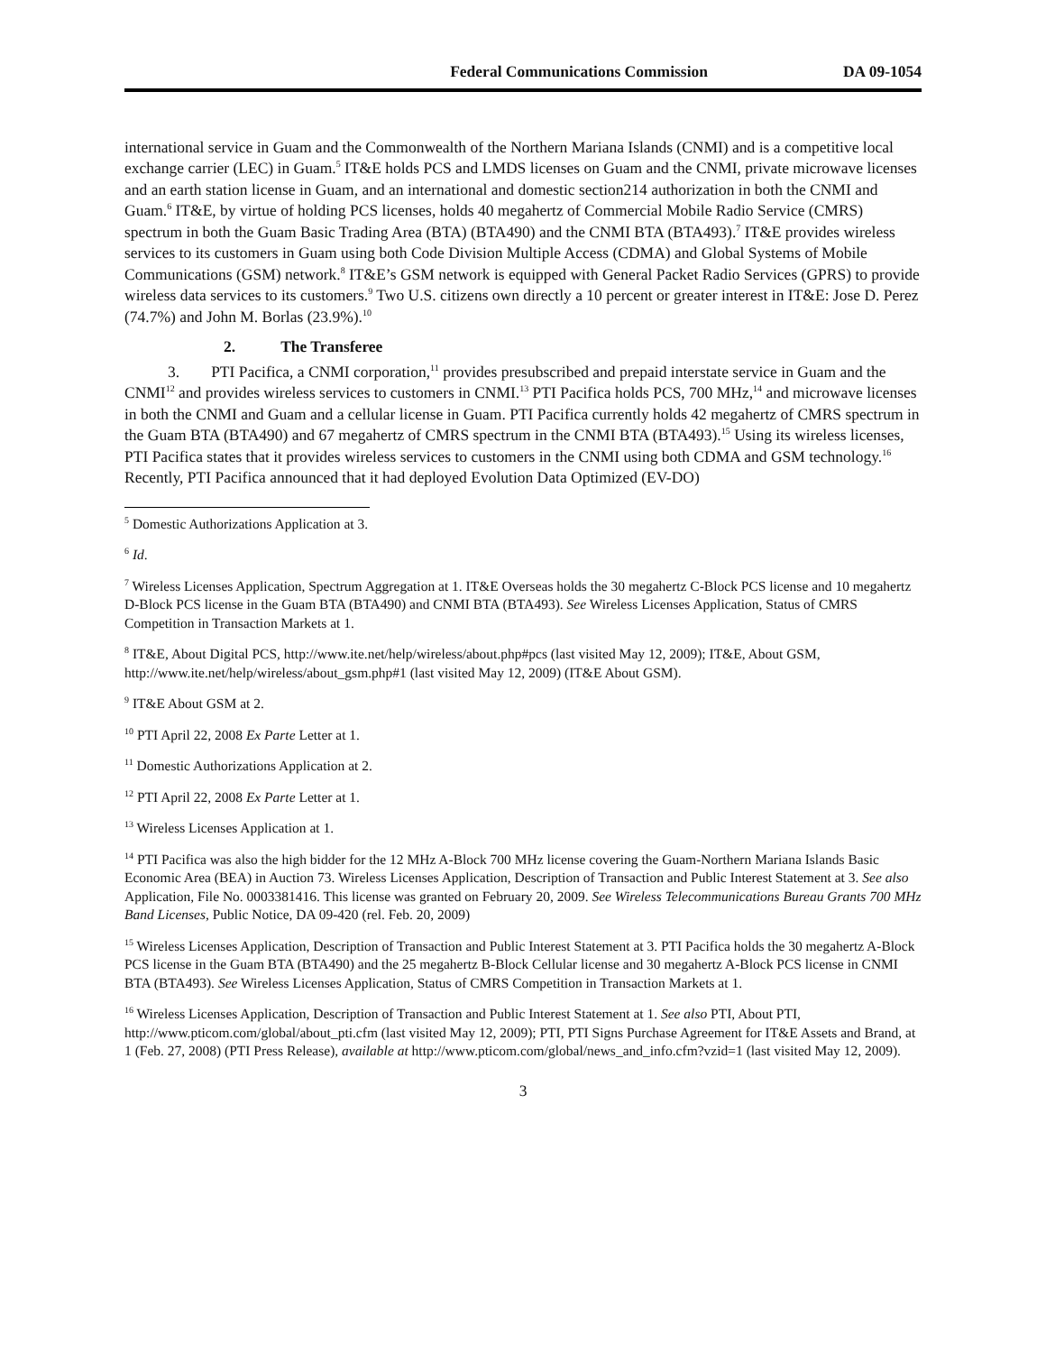Federal Communications Commission DA 09-1054
international service in Guam and the Commonwealth of the Northern Mariana Islands (CNMI) and is a competitive local exchange carrier (LEC) in Guam.<sup>5</sup> IT&E holds PCS and LMDS licenses on Guam and the CNMI, private microwave licenses and an earth station license in Guam, and an international and domestic section214 authorization in both the CNMI and Guam.<sup>6</sup> IT&E, by virtue of holding PCS licenses, holds 40 megahertz of Commercial Mobile Radio Service (CMRS) spectrum in both the Guam Basic Trading Area (BTA) (BTA490) and the CNMI BTA (BTA493).<sup>7</sup> IT&E provides wireless services to its customers in Guam using both Code Division Multiple Access (CDMA) and Global Systems of Mobile Communications (GSM) network.<sup>8</sup> IT&E’s GSM network is equipped with General Packet Radio Services (GPRS) to provide wireless data services to its customers.<sup>9</sup> Two U.S. citizens own directly a 10 percent or greater interest in IT&E: Jose D. Perez (74.7%) and John M. Borlas (23.9%).<sup>10</sup>
2. The Transferee
3. PTI Pacifica, a CNMI corporation,<sup>11</sup> provides presubscribed and prepaid interstate service in Guam and the CNMI<sup>12</sup> and provides wireless services to customers in CNMI.<sup>13</sup> PTI Pacifica holds PCS, 700 MHz,<sup>14</sup> and microwave licenses in both the CNMI and Guam and a cellular license in Guam. PTI Pacifica currently holds 42 megahertz of CMRS spectrum in the Guam BTA (BTA490) and 67 megahertz of CMRS spectrum in the CNMI BTA (BTA493).<sup>15</sup> Using its wireless licenses, PTI Pacifica states that it provides wireless services to customers in the CNMI using both CDMA and GSM technology.<sup>16</sup> Recently, PTI Pacifica announced that it had deployed Evolution Data Optimized (EV-DO)
<sup>5</sup> Domestic Authorizations Application at 3.
<sup>6</sup> Id.
<sup>7</sup> Wireless Licenses Application, Spectrum Aggregation at 1. IT&E Overseas holds the 30 megahertz C-Block PCS license and 10 megahertz D-Block PCS license in the Guam BTA (BTA490) and CNMI BTA (BTA493). See Wireless Licenses Application, Status of CMRS Competition in Transaction Markets at 1.
<sup>8</sup> IT&E, About Digital PCS, http://www.ite.net/help/wireless/about.php#pcs (last visited May 12, 2009); IT&E, About GSM, http://www.ite.net/help/wireless/about_gsm.php#1 (last visited May 12, 2009) (IT&E About GSM).
<sup>9</sup> IT&E About GSM at 2.
<sup>10</sup> PTI April 22, 2008 Ex Parte Letter at 1.
<sup>11</sup> Domestic Authorizations Application at 2.
<sup>12</sup> PTI April 22, 2008 Ex Parte Letter at 1.
<sup>13</sup> Wireless Licenses Application at 1.
<sup>14</sup> PTI Pacifica was also the high bidder for the 12 MHz A-Block 700 MHz license covering the Guam-Northern Mariana Islands Basic Economic Area (BEA) in Auction 73. Wireless Licenses Application, Description of Transaction and Public Interest Statement at 3. See also Application, File No. 0003381416. This license was granted on February 20, 2009. See Wireless Telecommunications Bureau Grants 700 MHz Band Licenses, Public Notice, DA 09-420 (rel. Feb. 20, 2009)
<sup>15</sup> Wireless Licenses Application, Description of Transaction and Public Interest Statement at 3. PTI Pacifica holds the 30 megahertz A-Block PCS license in the Guam BTA (BTA490) and the 25 megahertz B-Block Cellular license and 30 megahertz A-Block PCS license in CNMI BTA (BTA493). See Wireless Licenses Application, Status of CMRS Competition in Transaction Markets at 1.
<sup>16</sup> Wireless Licenses Application, Description of Transaction and Public Interest Statement at 1. See also PTI, About PTI, http://www.pticom.com/global/about_pti.cfm (last visited May 12, 2009); PTI, PTI Signs Purchase Agreement for IT&E Assets and Brand, at 1 (Feb. 27, 2008) (PTI Press Release), available at http://www.pticom.com/global/news_and_info.cfm?vzid=1 (last visited May 12, 2009).
3